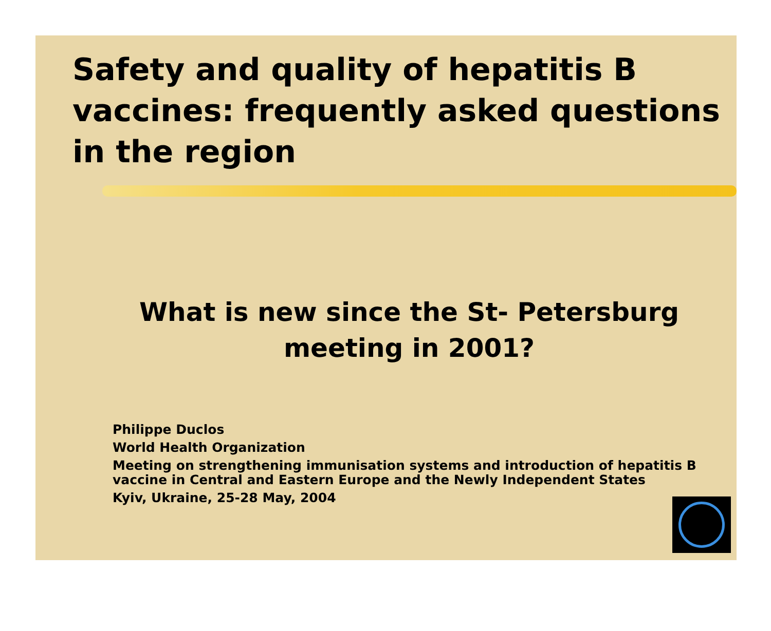Safety and quality of hepatitis B vaccines: frequently asked questions in the region
What is new since the St- Petersburg meeting in 2001?
Philippe Duclos
World Health Organization
Meeting on strengthening immunisation systems and introduction of hepatitis B vaccine in Central and Eastern Europe and the Newly Independent States
Kyiv, Ukraine, 25-28 May, 2004